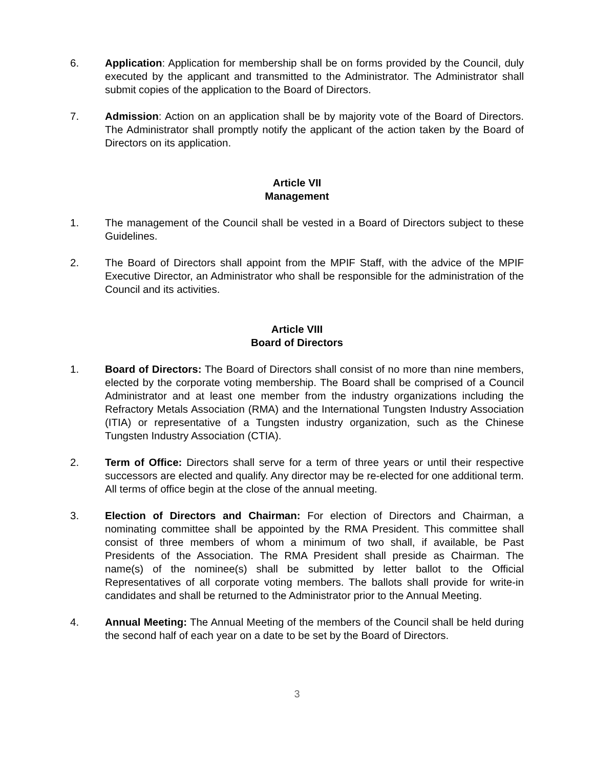6. Application: Application for membership shall be on forms provided by the Council, duly executed by the applicant and transmitted to the Administrator. The Administrator shall submit copies of the application to the Board of Directors.
7. Admission: Action on an application shall be by majority vote of the Board of Directors. The Administrator shall promptly notify the applicant of the action taken by the Board of Directors on its application.
Article VII
Management
1. The management of the Council shall be vested in a Board of Directors subject to these Guidelines.
2. The Board of Directors shall appoint from the MPIF Staff, with the advice of the MPIF Executive Director, an Administrator who shall be responsible for the administration of the Council and its activities.
Article VIII
Board of Directors
1. Board of Directors: The Board of Directors shall consist of no more than nine members, elected by the corporate voting membership. The Board shall be comprised of a Council Administrator and at least one member from the industry organizations including the Refractory Metals Association (RMA) and the International Tungsten Industry Association (ITIA) or representative of a Tungsten industry organization, such as the Chinese Tungsten Industry Association (CTIA).
2. Term of Office: Directors shall serve for a term of three years or until their respective successors are elected and qualify. Any director may be re-elected for one additional term. All terms of office begin at the close of the annual meeting.
3. Election of Directors and Chairman: For election of Directors and Chairman, a nominating committee shall be appointed by the RMA President. This committee shall consist of three members of whom a minimum of two shall, if available, be Past Presidents of the Association. The RMA President shall preside as Chairman. The name(s) of the nominee(s) shall be submitted by letter ballot to the Official Representatives of all corporate voting members. The ballots shall provide for write-in candidates and shall be returned to the Administrator prior to the Annual Meeting.
4. Annual Meeting: The Annual Meeting of the members of the Council shall be held during the second half of each year on a date to be set by the Board of Directors.
3